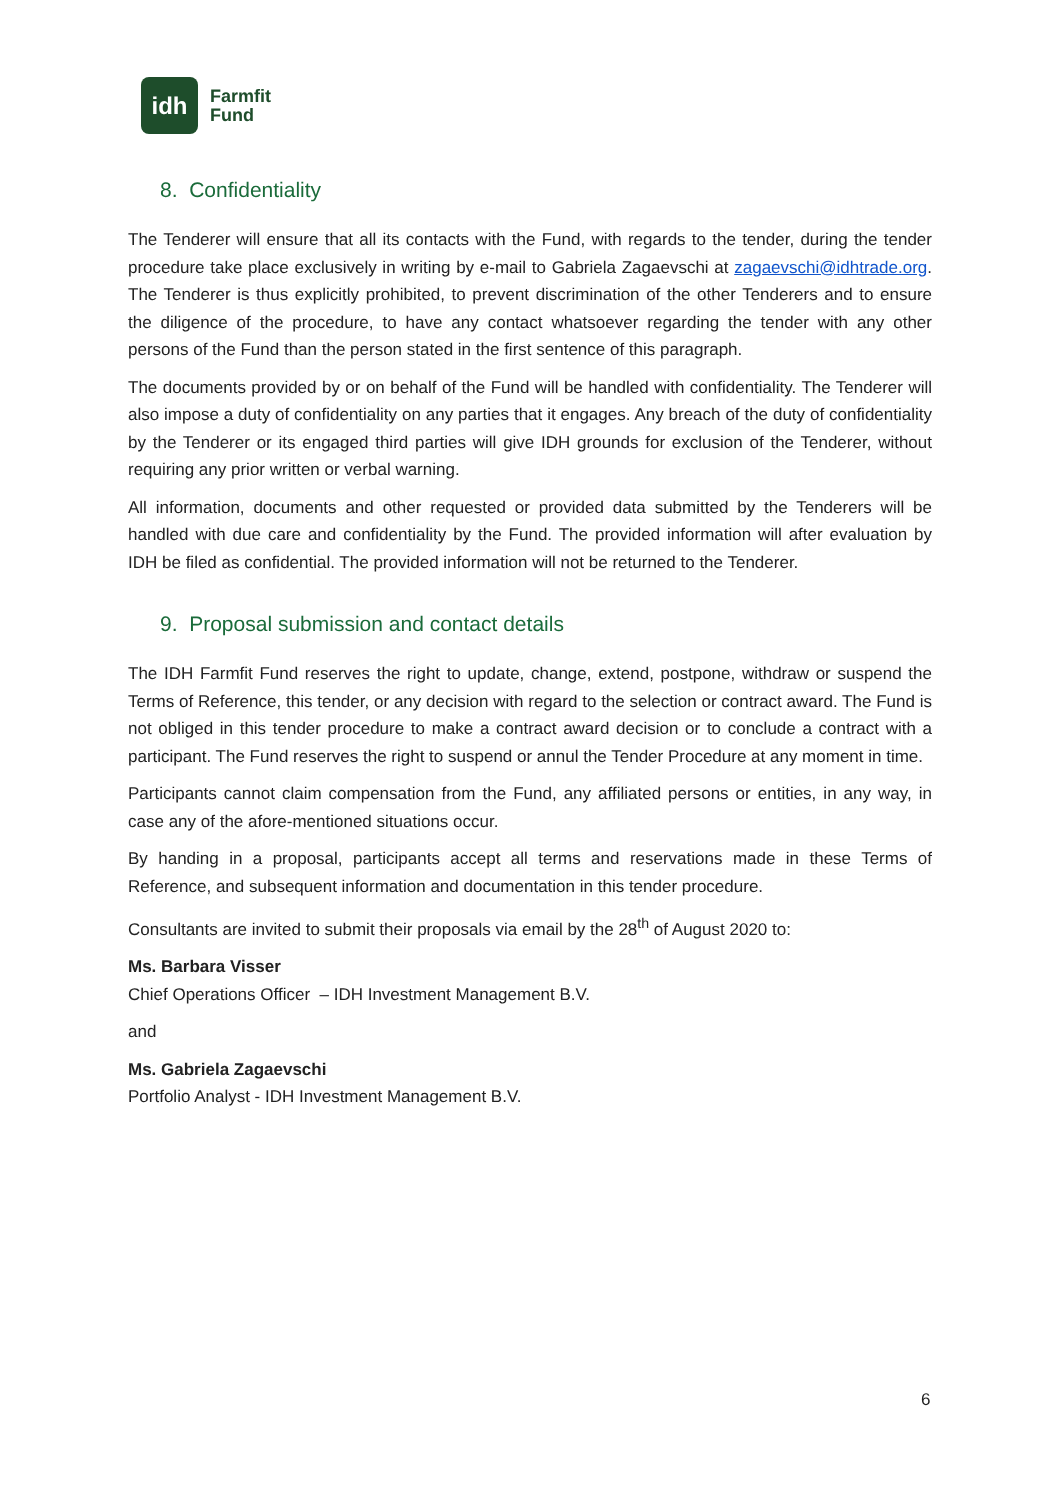idh
Farmfit
Fund
8. Confidentiality
The Tenderer will ensure that all its contacts with the Fund, with regards to the tender, during the tender procedure take place exclusively in writing by e-mail to Gabriela Zagaevschi at zagaevschi@idhtrade.org. The Tenderer is thus explicitly prohibited, to prevent discrimination of the other Tenderers and to ensure the diligence of the procedure, to have any contact whatsoever regarding the tender with any other persons of the Fund than the person stated in the first sentence of this paragraph.
The documents provided by or on behalf of the Fund will be handled with confidentiality. The Tenderer will also impose a duty of confidentiality on any parties that it engages. Any breach of the duty of confidentiality by the Tenderer or its engaged third parties will give IDH grounds for exclusion of the Tenderer, without requiring any prior written or verbal warning.
All information, documents and other requested or provided data submitted by the Tenderers will be handled with due care and confidentiality by the Fund. The provided information will after evaluation by IDH be filed as confidential. The provided information will not be returned to the Tenderer.
9. Proposal submission and contact details
The IDH Farmfit Fund reserves the right to update, change, extend, postpone, withdraw or suspend the Terms of Reference, this tender, or any decision with regard to the selection or contract award. The Fund is not obliged in this tender procedure to make a contract award decision or to conclude a contract with a participant. The Fund reserves the right to suspend or annul the Tender Procedure at any moment in time.
Participants cannot claim compensation from the Fund, any affiliated persons or entities, in any way, in case any of the afore-mentioned situations occur.
By handing in a proposal, participants accept all terms and reservations made in these Terms of Reference, and subsequent information and documentation in this tender procedure.
Consultants are invited to submit their proposals via email by the 28<sup>th</sup> of August 2020 to:
Ms. Barbara Visser
Chief Operations Officer – IDH Investment Management B.V.
and
Ms. Gabriela Zagaevschi
Portfolio Analyst - IDH Investment Management B.V.
6